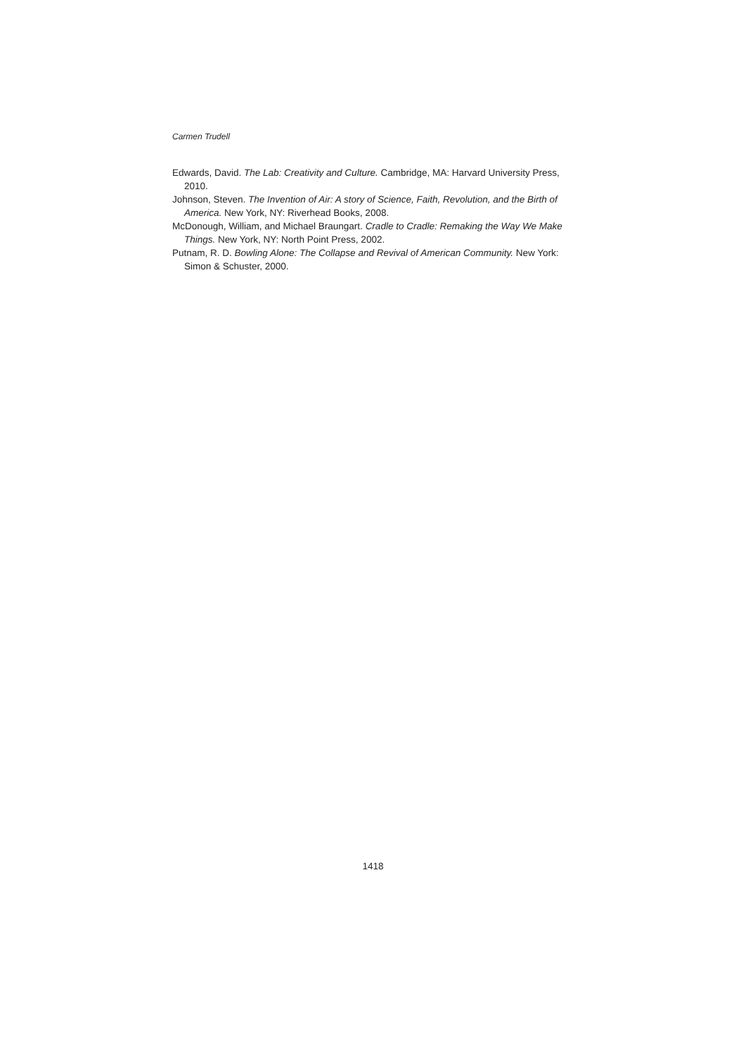Carmen Trudell
Edwards, David. The Lab: Creativity and Culture. Cambridge, MA: Harvard University Press, 2010.
Johnson, Steven. The Invention of Air: A story of Science, Faith, Revolution, and the Birth of America. New York, NY: Riverhead Books, 2008.
McDonough, William, and Michael Braungart. Cradle to Cradle: Remaking the Way We Make Things. New York, NY: North Point Press, 2002.
Putnam, R. D. Bowling Alone: The Collapse and Revival of American Community. New York: Simon & Schuster, 2000.
1418